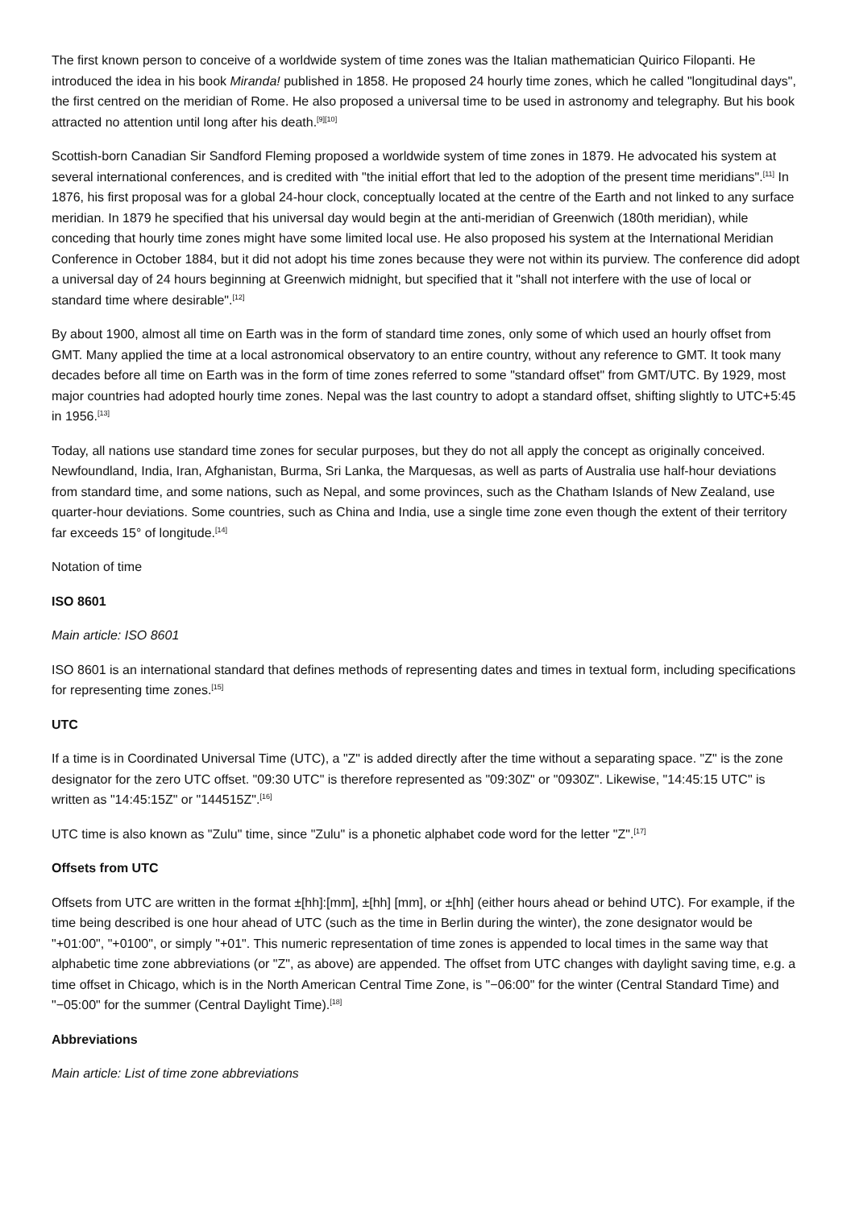The first known person to conceive of a worldwide system of time zones was the Italian mathematician Quirico Filopanti. He introduced the idea in his book Miranda! published in 1858. He proposed 24 hourly time zones, which he called "longitudinal days", the first centred on the meridian of Rome. He also proposed a universal time to be used in astronomy and telegraphy. But his book attracted no attention until long after his death.<sup>[9][10]</sup>
Scottish-born Canadian Sir Sandford Fleming proposed a worldwide system of time zones in 1879. He advocated his system at several international conferences, and is credited with "the initial effort that led to the adoption of the present time meridians".<sup>[11]</sup> In 1876, his first proposal was for a global 24-hour clock, conceptually located at the centre of the Earth and not linked to any surface meridian. In 1879 he specified that his universal day would begin at the anti-meridian of Greenwich (180th meridian), while conceding that hourly time zones might have some limited local use. He also proposed his system at the International Meridian Conference in October 1884, but it did not adopt his time zones because they were not within its purview. The conference did adopt a universal day of 24 hours beginning at Greenwich midnight, but specified that it "shall not interfere with the use of local or standard time where desirable".<sup>[12]</sup>
By about 1900, almost all time on Earth was in the form of standard time zones, only some of which used an hourly offset from GMT. Many applied the time at a local astronomical observatory to an entire country, without any reference to GMT. It took many decades before all time on Earth was in the form of time zones referred to some "standard offset" from GMT/UTC. By 1929, most major countries had adopted hourly time zones. Nepal was the last country to adopt a standard offset, shifting slightly to UTC+5:45 in 1956.<sup>[13]</sup>
Today, all nations use standard time zones for secular purposes, but they do not all apply the concept as originally conceived. Newfoundland, India, Iran, Afghanistan, Burma, Sri Lanka, the Marquesas, as well as parts of Australia use half-hour deviations from standard time, and some nations, such as Nepal, and some provinces, such as the Chatham Islands of New Zealand, use quarter-hour deviations. Some countries, such as China and India, use a single time zone even though the extent of their territory far exceeds 15° of longitude.<sup>[14]</sup>
Notation of time
ISO 8601
Main article: ISO 8601
ISO 8601 is an international standard that defines methods of representing dates and times in textual form, including specifications for representing time zones.<sup>[15]</sup>
UTC
If a time is in Coordinated Universal Time (UTC), a "Z" is added directly after the time without a separating space. "Z" is the zone designator for the zero UTC offset. "09:30 UTC" is therefore represented as "09:30Z" or "0930Z". Likewise, "14:45:15 UTC" is written as "14:45:15Z" or "144515Z".<sup>[16]</sup>
UTC time is also known as "Zulu" time, since "Zulu" is a phonetic alphabet code word for the letter "Z".<sup>[17]</sup>
Offsets from UTC
Offsets from UTC are written in the format ±[hh]:[mm], ±[hh] [mm], or ±[hh] (either hours ahead or behind UTC). For example, if the time being described is one hour ahead of UTC (such as the time in Berlin during the winter), the zone designator would be "+01:00", "+0100", or simply "+01". This numeric representation of time zones is appended to local times in the same way that alphabetic time zone abbreviations (or "Z", as above) are appended. The offset from UTC changes with daylight saving time, e.g. a time offset in Chicago, which is in the North American Central Time Zone, is "−06:00" for the winter (Central Standard Time) and "−05:00" for the summer (Central Daylight Time).<sup>[18]</sup>
Abbreviations
Main article: List of time zone abbreviations